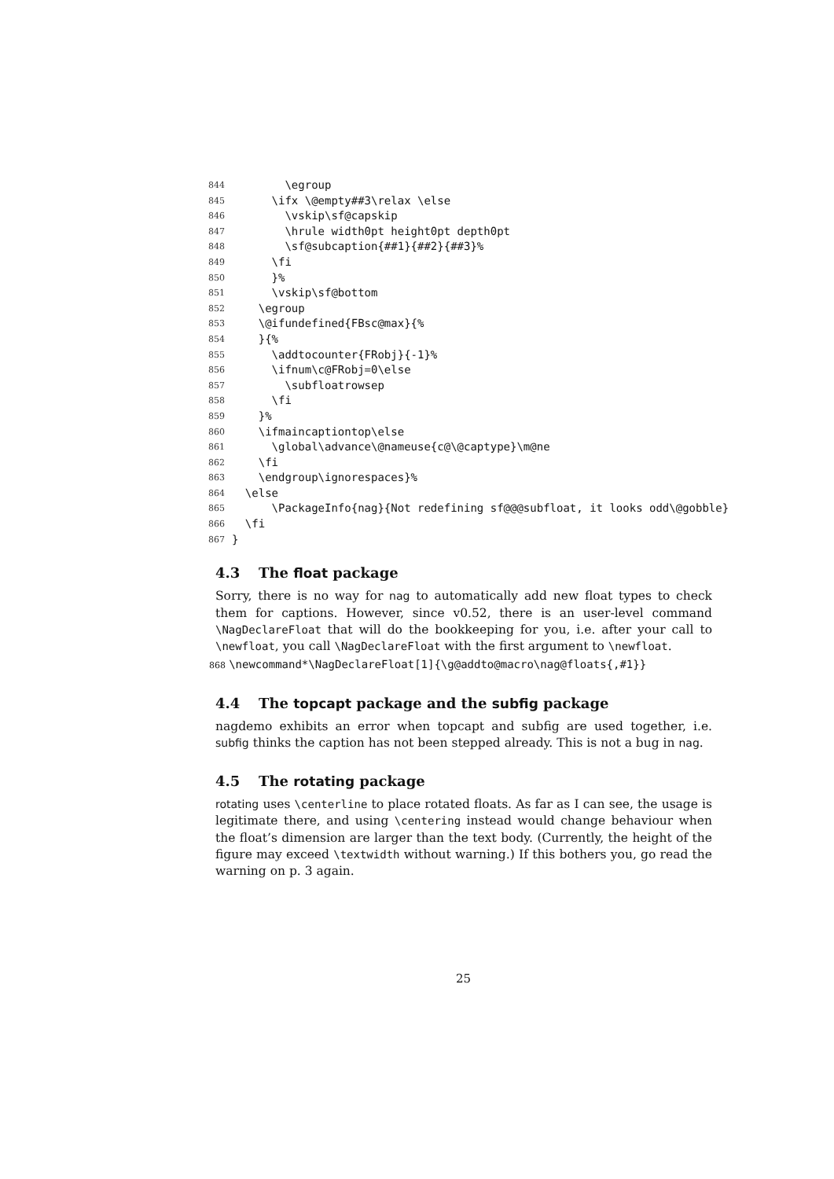844 \egroup
845 \ifx \@empty##3\relax \else
846 \vskip\sf@capskip
847 \hrule width0pt height0pt depth0pt
848 \sf@subcaption{##1}{##2}{##3}%
849 \fi
850 }%
851 \vskip\sf@bottom
852 \egroup
853 \@ifundefined{FBsc@max}{%
854 }{%
855 \addtocounter{FRobj}{-1}%
856 \ifnum\c@FRobj=0\else
857 \subfloatrowsep
858 \fi
859 }%
860 \ifmaincaptiontop\else
861 \global\advance\@nameuse{c@\@captype}\m@ne
862 \fi
863 \endgroup\ignorespaces}%
864 \else
865 \PackageInfo{nag}{Not redefining sf@@@subfloat, it looks odd\@gobble}
866 \fi
867 }
4.3 The float package
Sorry, there is no way for nag to automatically add new float types to check them for captions. However, since v0.52, there is an user-level command \NagDeclareFloat that will do the bookkeeping for you, i.e. after your call to \newfloat, you call \NagDeclareFloat with the first argument to \newfloat.
868 \newcommand*\NagDeclareFloat[1]{\g@addto@macro\nag@floats{,#1}}
4.4 The topcapt package and the subfig package
nagdemo exhibits an error when topcapt and subfig are used together, i.e. subfig thinks the caption has not been stepped already. This is not a bug in nag.
4.5 The rotating package
rotating uses \centerline to place rotated floats. As far as I can see, the usage is legitimate there, and using \centering instead would change behaviour when the float’s dimension are larger than the text body. (Currently, the height of the figure may exceed \textwidth without warning.) If this bothers you, go read the warning on p. 3 again.
25